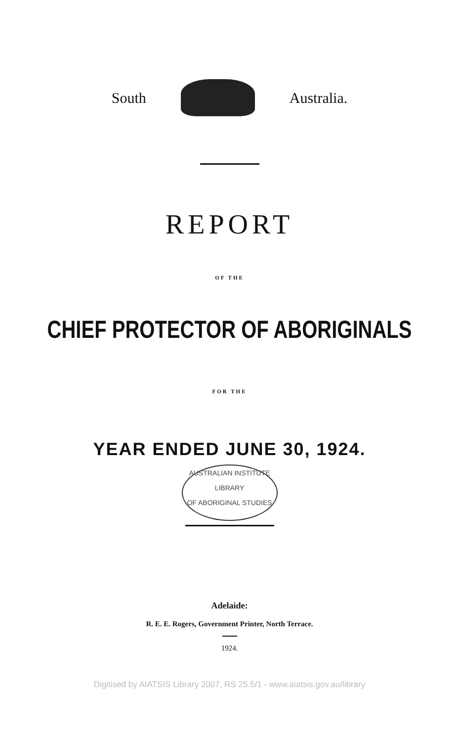South Australia.
REPORT
OF THE
CHIEF PROTECTOR OF ABORIGINALS
FOR THE
YEAR ENDED JUNE 30, 1924.
AUSTRALIAN INSTITUTE
LIBRARY
OF ABORIGINAL STUDIES
Adelaide:
R. E. E. Rogers, Government Printer, North Terrace.
1924.
Digitised by AIATSIS Library 2007, RS 25.5/1 - www.aiatsis.gov.au/library